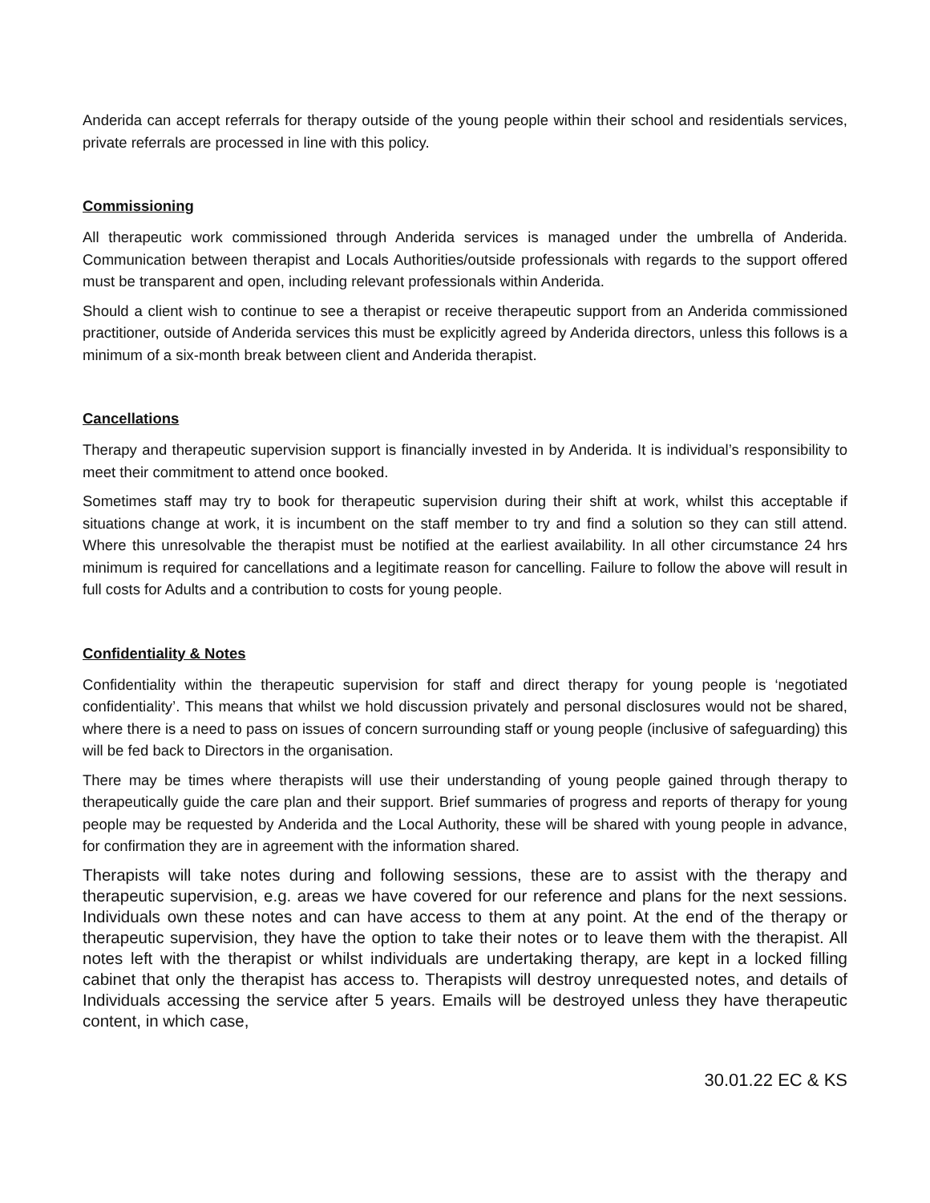Anderida can accept referrals for therapy outside of the young people within their school and residentials services, private referrals are processed in line with this policy.
Commissioning
All therapeutic work commissioned through Anderida services is managed under the umbrella of Anderida. Communication between therapist and Locals Authorities/outside professionals with regards to the support offered must be transparent and open, including relevant professionals within Anderida.
Should a client wish to continue to see a therapist or receive therapeutic support from an Anderida commissioned practitioner, outside of Anderida services this must be explicitly agreed by Anderida directors, unless this follows is a minimum of a six-month break between client and Anderida therapist.
Cancellations
Therapy and therapeutic supervision support is financially invested in by Anderida. It is individual’s responsibility to meet their commitment to attend once booked.
Sometimes staff may try to book for therapeutic supervision during their shift at work, whilst this acceptable if situations change at work, it is incumbent on the staff member to try and find a solution so they can still attend. Where this unresolvable the therapist must be notified at the earliest availability. In all other circumstance 24 hrs minimum is required for cancellations and a legitimate reason for cancelling. Failure to follow the above will result in full costs for Adults and a contribution to costs for young people.
Confidentiality & Notes
Confidentiality within the therapeutic supervision for staff and direct therapy for young people is ‘negotiated confidentiality’. This means that whilst we hold discussion privately and personal disclosures would not be shared, where there is a need to pass on issues of concern surrounding staff or young people (inclusive of safeguarding) this will be fed back to Directors in the organisation.
There may be times where therapists will use their understanding of young people gained through therapy to therapeutically guide the care plan and their support. Brief summaries of progress and reports of therapy for young people may be requested by Anderida and the Local Authority, these will be shared with young people in advance, for confirmation they are in agreement with the information shared.
Therapists will take notes during and following sessions, these are to assist with the therapy and therapeutic supervision, e.g. areas we have covered for our reference and plans for the next sessions. Individuals own these notes and can have access to them at any point. At the end of the therapy or therapeutic supervision, they have the option to take their notes or to leave them with the therapist. All notes left with the therapist or whilst individuals are undertaking therapy, are kept in a locked filling cabinet that only the therapist has access to. Therapists will destroy unrequested notes, and details of Individuals accessing the service after 5 years. Emails will be destroyed unless they have therapeutic content, in which case,
30.01.22 EC & KS